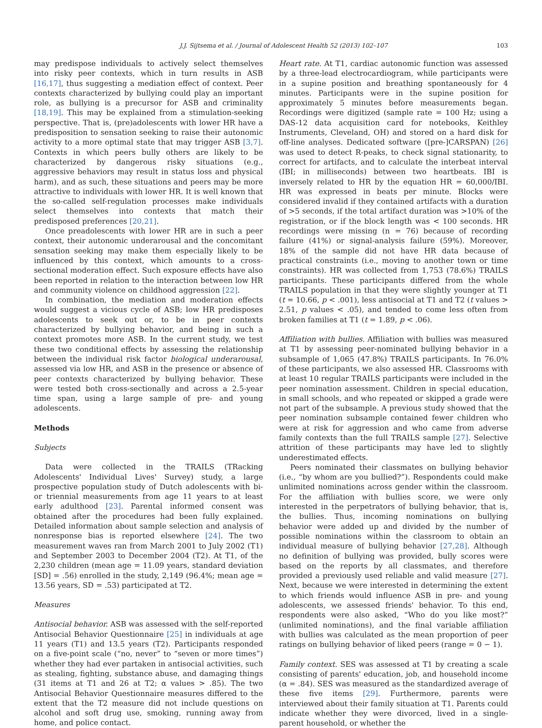J.J. Sijtsema et al. / Journal of Adolescent Health 52 (2013) 102–107 103
may predispose individuals to actively select themselves into risky peer contexts, which in turn results in ASB [16,17], thus suggesting a mediation effect of context. Peer contexts characterized by bullying could play an important role, as bullying is a precursor for ASB and criminality [18,19]. This may be explained from a stimulation-seeking perspective. That is, (pre)adolescents with lower HR have a predisposition to sensation seeking to raise their autonomic activity to a more optimal state that may trigger ASB [3,7]. Contexts in which peers bully others are likely to be characterized by dangerous risky situations (e.g., aggressive behaviors may result in status loss and physical harm), and as such, these situations and peers may be more attractive to individuals with lower HR. It is well known that the so-called self-regulation processes make individuals select themselves into contexts that match their predisposed preferences [20,21].
Once preadolescents with lower HR are in such a peer context, their autonomic underarousal and the concomitant sensation seeking may make them especially likely to be influenced by this context, which amounts to a cross-sectional moderation effect. Such exposure effects have also been reported in relation to the interaction between low HR and community violence on childhood aggression [22].
In combination, the mediation and moderation effects would suggest a vicious cycle of ASB; low HR predisposes adolescents to seek out or, to be in peer contexts characterized by bullying behavior, and being in such a context promotes more ASB. In the current study, we test these two conditional effects by assessing the relationship between the individual risk factor biological underarousal, assessed via low HR, and ASB in the presence or absence of peer contexts characterized by bullying behavior. These were tested both cross-sectionally and across a 2.5-year time span, using a large sample of pre- and young adolescents.
Methods
Subjects
Data were collected in the TRAILS (TRacking Adolescents' Individual Lives' Survey) study, a large prospective population study of Dutch adolescents with bi- or triennial measurements from age 11 years to at least early adulthood [23]. Parental informed consent was obtained after the procedures had been fully explained. Detailed information about sample selection and analysis of nonresponse bias is reported elsewhere [24]. The two measurement waves ran from March 2001 to July 2002 (T1) and September 2003 to December 2004 (T2). At T1, of the 2,230 children (mean age = 11.09 years, standard deviation [SD] = .56) enrolled in the study, 2,149 (96.4%; mean age = 13.56 years, SD = .53) participated at T2.
Measures
Antisocial behavior. ASB was assessed with the self-reported Antisocial Behavior Questionnaire [25] in individuals at age 11 years (T1) and 13.5 years (T2). Participants responded on a five-point scale (“no, never” to “seven or more times”) whether they had ever partaken in antisocial activities, such as stealing, fighting, substance abuse, and damaging things (31 items at T1 and 26 at T2; α values > .85). The two Antisocial Behavior Questionnaire measures differed to the extent that the T2 measure did not include questions on alcohol and soft drug use, smoking, running away from home, and police contact.
Heart rate. At T1, cardiac autonomic function was assessed by a three-lead electrocardiogram, while participants were in a supine position and breathing spontaneously for 4 minutes. Participants were in the supine position for approximately 5 minutes before measurements began. Recordings were digitized (sample rate = 100 Hz; using a DAS-12 data acquisition card for notebooks, Keithley Instruments, Cleveland, OH) and stored on a hard disk for off-line analyses. Dedicated software ([pre-]CARSPAN) [26] was used to detect R-peaks, to check signal stationarity, to correct for artifacts, and to calculate the interbeat interval (IBI; in milliseconds) between two heartbeats. IBI is inversely related to HR by the equation HR = 60,000/IBI. HR was expressed in beats per minute. Blocks were considered invalid if they contained artifacts with a duration of >5 seconds, if the total artifact duration was >10% of the registration, or if the block length was < 100 seconds. HR recordings were missing (n = 76) because of recording failure (41%) or signal-analysis failure (59%). Moreover, 18% of the sample did not have HR data because of practical constraints (i.e., moving to another town or time constraints). HR was collected from 1,753 (78.6%) TRAILS participants. These participants differed from the whole TRAILS population in that they were slightly younger at T1 (t = 10.66, p < .001), less antisocial at T1 and T2 (t values > 2.51, p values < .05), and tended to come less often from broken families at T1 (t = 1.89, p < .06).
Affiliation with bullies. Affiliation with bullies was measured at T1 by assessing peer-nominated bullying behavior in a subsample of 1,065 (47.8%) TRAILS participants. In 76.0% of these participants, we also assessed HR. Classrooms with at least 10 regular TRAILS participants were included in the peer nomination assessment. Children in special education, in small schools, and who repeated or skipped a grade were not part of the subsample. A previous study showed that the peer nomination subsample contained fewer children who were at risk for aggression and who came from adverse family contexts than the full TRAILS sample [27]. Selective attrition of these participants may have led to slightly underestimated effects.
Peers nominated their classmates on bullying behavior (i.e., “by whom are you bullied?”). Respondents could make unlimited nominations across gender within the classroom. For the affiliation with bullies score, we were only interested in the perpetrators of bullying behavior, that is, the bullies. Thus, incoming nominations on bullying behavior were added up and divided by the number of possible nominations within the classroom to obtain an individual measure of bullying behavior [27,28]. Although no definition of bullying was provided, bully scores were based on the reports by all classmates, and therefore provided a previously used reliable and valid measure [27]. Next, because we were interested in determining the extent to which friends would influence ASB in pre- and young adolescents, we assessed friends' behavior. To this end, respondents were also asked, “Who do you like most?” (unlimited nominations), and the final variable affiliation with bullies was calculated as the mean proportion of peer ratings on bullying behavior of liked peers (range = 0 − 1).
Family context. SES was assessed at T1 by creating a scale consisting of parents' education, job, and household income (α = .84). SES was measured as the standardized average of these five items [29]. Furthermore, parents were interviewed about their family situation at T1. Parents could indicate whether they were divorced, lived in a single-parent household, or whether the